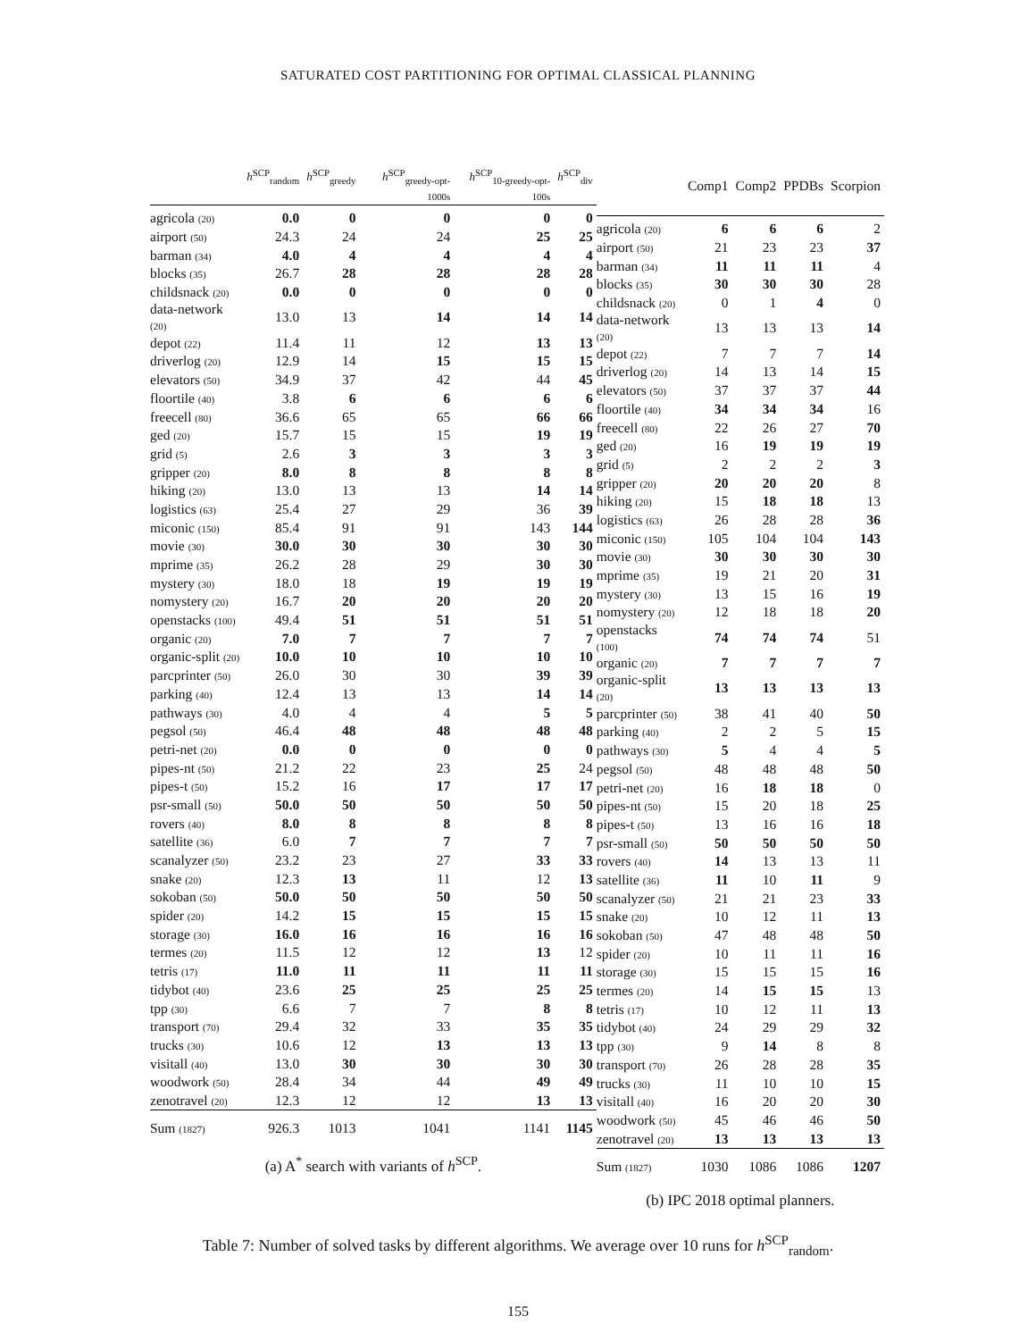SATURATED COST PARTITIONING FOR OPTIMAL CLASSICAL PLANNING
| | h<sup>SCP</sup><sub>random</sub> | h<sup>SCP</sup><sub>greedy</sub> | h<sup>SCP</sup><sub>greedy-opt-1000s</sub> | h<sup>SCP</sup><sub>10-greedy-opt-100s</sub> | h<sup>SCP</sup><sub>div</sub> |
| --- | --- | --- | --- | --- | --- |
| agricola (20) | 0.0 | 0 | 0 | 0 | 0 |
| airport (50) | 24.3 | 24 | 24 | 25 | 25 |
| barman (34) | 4.0 | 4 | 4 | 4 | 4 |
| blocks (35) | 26.7 | 28 | 28 | 28 | 28 |
| childsnack (20) | 0.0 | 0 | 0 | 0 | 0 |
| data-network (20) | 13.0 | 13 | 14 | 14 | 14 |
| depot (22) | 11.4 | 11 | 12 | 13 | 13 |
| driverlog (20) | 12.9 | 14 | 15 | 15 | 15 |
| elevators (50) | 34.9 | 37 | 42 | 44 | 45 |
| floortile (40) | 3.8 | 6 | 6 | 6 | 6 |
| freecell (80) | 36.6 | 65 | 65 | 66 | 66 |
| ged (20) | 15.7 | 15 | 15 | 19 | 19 |
| grid (5) | 2.6 | 3 | 3 | 3 | 3 |
| gripper (20) | 8.0 | 8 | 8 | 8 | 8 |
| hiking (20) | 13.0 | 13 | 13 | 14 | 14 |
| logistics (63) | 25.4 | 27 | 29 | 36 | 39 |
| miconic (150) | 85.4 | 91 | 91 | 143 | 144 |
| movie (30) | 30.0 | 30 | 30 | 30 | 30 |
| mprime (35) | 26.2 | 28 | 29 | 30 | 30 |
| mystery (30) | 18.0 | 18 | 19 | 19 | 19 |
| nomystery (20) | 16.7 | 20 | 20 | 20 | 20 |
| openstacks (100) | 49.4 | 51 | 51 | 51 | 51 |
| organic (20) | 7.0 | 7 | 7 | 7 | 7 |
| organic-split (20) | 10.0 | 10 | 10 | 10 | 10 |
| parcprinter (50) | 26.0 | 30 | 30 | 39 | 39 |
| parking (40) | 12.4 | 13 | 13 | 14 | 14 |
| pathways (30) | 4.0 | 4 | 4 | 5 | 5 |
| pegsol (50) | 46.4 | 48 | 48 | 48 | 48 |
| petri-net (20) | 0.0 | 0 | 0 | 0 | 0 |
| pipes-nt (50) | 21.2 | 22 | 23 | 25 | 24 |
| pipes-t (50) | 15.2 | 16 | 17 | 17 | 17 |
| psr-small (50) | 50.0 | 50 | 50 | 50 | 50 |
| rovers (40) | 8.0 | 8 | 8 | 8 | 8 |
| satellite (36) | 6.0 | 7 | 7 | 7 | 7 |
| scanalyzer (50) | 23.2 | 23 | 27 | 33 | 33 |
| snake (20) | 12.3 | 13 | 11 | 12 | 13 |
| sokoban (50) | 50.0 | 50 | 50 | 50 | 50 |
| spider (20) | 14.2 | 15 | 15 | 15 | 15 |
| storage (30) | 16.0 | 16 | 16 | 16 | 16 |
| termes (20) | 11.5 | 12 | 12 | 13 | 12 |
| tetris (17) | 11.0 | 11 | 11 | 11 | 11 |
| tidybot (40) | 23.6 | 25 | 25 | 25 | 25 |
| tpp (30) | 6.6 | 7 | 7 | 8 | 8 |
| transport (70) | 29.4 | 32 | 33 | 35 | 35 |
| trucks (30) | 10.6 | 12 | 13 | 13 | 13 |
| visitall (40) | 13.0 | 30 | 30 | 30 | 30 |
| woodwork (50) | 28.4 | 34 | 44 | 49 | 49 |
| zenotravel (20) | 12.3 | 12 | 12 | 13 | 13 |
| Sum (1827) | 926.3 | 1013 | 1041 | 1141 | 1145 |
(a) A<sup>*</sup> search with variants of h<sup>SCP</sup>.
| | Comp1 | Comp2 | PPDBs | Scorpion |
| --- | --- | --- | --- | --- |
| agricola (20) | 6 | 6 | 6 | 2 |
| airport (50) | 21 | 23 | 23 | 37 |
| barman (34) | 11 | 11 | 11 | 4 |
| blocks (35) | 30 | 30 | 30 | 28 |
| childsnack (20) | 0 | 1 | 4 | 0 |
| data-network (20) | 13 | 13 | 13 | 14 |
| depot (22) | 7 | 7 | 7 | 14 |
| driverlog (20) | 14 | 13 | 14 | 15 |
| elevators (50) | 37 | 37 | 37 | 44 |
| floortile (40) | 34 | 34 | 34 | 16 |
| freecell (80) | 22 | 26 | 27 | 70 |
| ged (20) | 16 | 19 | 19 | 19 |
| grid (5) | 2 | 2 | 2 | 3 |
| gripper (20) | 20 | 20 | 20 | 8 |
| hiking (20) | 15 | 18 | 18 | 13 |
| logistics (63) | 26 | 28 | 28 | 36 |
| miconic (150) | 105 | 104 | 104 | 143 |
| movie (30) | 30 | 30 | 30 | 30 |
| mprime (35) | 19 | 21 | 20 | 31 |
| mystery (30) | 13 | 15 | 16 | 19 |
| nomystery (20) | 12 | 18 | 18 | 20 |
| openstacks (100) | 74 | 74 | 74 | 51 |
| organic (20) | 7 | 7 | 7 | 7 |
| organic-split (20) | 13 | 13 | 13 | 13 |
| parcprinter (50) | 38 | 41 | 40 | 50 |
| parking (40) | 2 | 2 | 5 | 15 |
| pathways (30) | 5 | 4 | 4 | 5 |
| pegsol (50) | 48 | 48 | 48 | 50 |
| petri-net (20) | 16 | 18 | 18 | 0 |
| pipes-nt (50) | 15 | 20 | 18 | 25 |
| pipes-t (50) | 13 | 16 | 16 | 18 |
| psr-small (50) | 50 | 50 | 50 | 50 |
| rovers (40) | 14 | 13 | 13 | 11 |
| satellite (36) | 11 | 10 | 11 | 9 |
| scanalyzer (50) | 21 | 21 | 23 | 33 |
| snake (20) | 10 | 12 | 11 | 13 |
| sokoban (50) | 47 | 48 | 48 | 50 |
| spider (20) | 10 | 11 | 11 | 16 |
| storage (30) | 15 | 15 | 15 | 16 |
| termes (20) | 14 | 15 | 15 | 13 |
| tetris (17) | 10 | 12 | 11 | 13 |
| tidybot (40) | 24 | 29 | 29 | 32 |
| tpp (30) | 9 | 14 | 8 | 8 |
| transport (70) | 26 | 28 | 28 | 35 |
| trucks (30) | 11 | 10 | 10 | 15 |
| visitall (40) | 16 | 20 | 20 | 30 |
| woodwork (50) | 45 | 46 | 46 | 50 |
| zenotravel (20) | 13 | 13 | 13 | 13 |
| Sum (1827) | 1030 | 1086 | 1086 | 1207 |
(b) IPC 2018 optimal planners.
Table 7: Number of solved tasks by different algorithms. We average over 10 runs for h<sup>SCP</sup><sub>random</sub>.
155